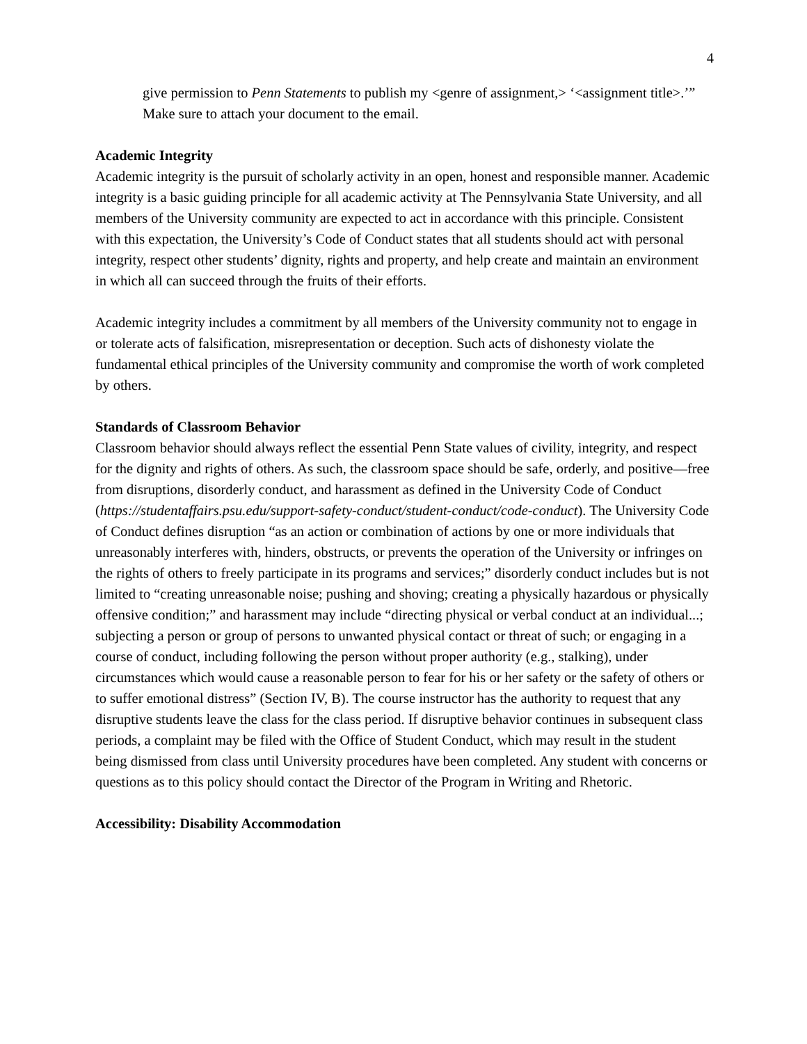4
give permission to Penn Statements to publish my <genre of assignment,> ‘<assignment title>.’” Make sure to attach your document to the email.
Academic Integrity
Academic integrity is the pursuit of scholarly activity in an open, honest and responsible manner. Academic integrity is a basic guiding principle for all academic activity at The Pennsylvania State University, and all members of the University community are expected to act in accordance with this principle. Consistent with this expectation, the University’s Code of Conduct states that all students should act with personal integrity, respect other students’ dignity, rights and property, and help create and maintain an environment in which all can succeed through the fruits of their efforts.
Academic integrity includes a commitment by all members of the University community not to engage in or tolerate acts of falsification, misrepresentation or deception. Such acts of dishonesty violate the fundamental ethical principles of the University community and compromise the worth of work completed by others.
Standards of Classroom Behavior
Classroom behavior should always reflect the essential Penn State values of civility, integrity, and respect for the dignity and rights of others. As such, the classroom space should be safe, orderly, and positive—free from disruptions, disorderly conduct, and harassment as defined in the University Code of Conduct (https://studentaffairs.psu.edu/support-safety-conduct/student-conduct/code-conduct). The University Code of Conduct defines disruption “as an action or combination of actions by one or more individuals that unreasonably interferes with, hinders, obstructs, or prevents the operation of the University or infringes on the rights of others to freely participate in its programs and services;” disorderly conduct includes but is not limited to “creating unreasonable noise; pushing and shoving; creating a physically hazardous or physically offensive condition;” and harassment may include “directing physical or verbal conduct at an individual...; subjecting a person or group of persons to unwanted physical contact or threat of such; or engaging in a course of conduct, including following the person without proper authority (e.g., stalking), under circumstances which would cause a reasonable person to fear for his or her safety or the safety of others or to suffer emotional distress” (Section IV, B). The course instructor has the authority to request that any disruptive students leave the class for the class period. If disruptive behavior continues in subsequent class periods, a complaint may be filed with the Office of Student Conduct, which may result in the student being dismissed from class until University procedures have been completed. Any student with concerns or questions as to this policy should contact the Director of the Program in Writing and Rhetoric.
Accessibility: Disability Accommodation